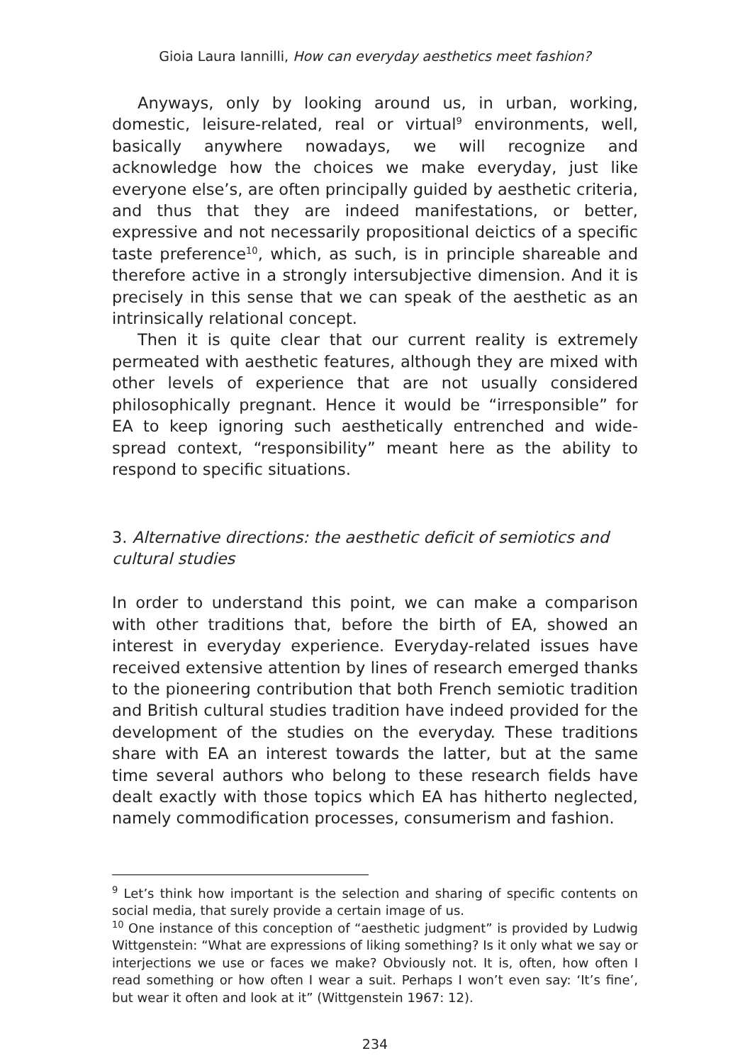Gioia Laura Iannilli, How can everyday aesthetics meet fashion?
Anyways, only by looking around us, in urban, working, domestic, leisure-related, real or virtual<sup>9</sup> environments, well, basically anywhere nowadays, we will recognize and acknowledge how the choices we make everyday, just like everyone else’s, are often principally guided by aesthetic criteria, and thus that they are indeed manifestations, or better, expressive and not necessarily propositional deictics of a specific taste preference<sup>10</sup>, which, as such, is in principle shareable and therefore active in a strongly intersubjective dimension. And it is precisely in this sense that we can speak of the aesthetic as an intrinsically relational concept.
Then it is quite clear that our current reality is extremely permeated with aesthetic features, although they are mixed with other levels of experience that are not usually considered philosophically pregnant. Hence it would be “irresponsible” for EA to keep ignoring such aesthetically entrenched and wide-spread context, “responsibility” meant here as the ability to respond to specific situations.
3. Alternative directions: the aesthetic deficit of semiotics and cultural studies
In order to understand this point, we can make a comparison with other traditions that, before the birth of EA, showed an interest in everyday experience. Everyday-related issues have received extensive attention by lines of research emerged thanks to the pioneering contribution that both French semiotic tradition and British cultural studies tradition have indeed provided for the development of the studies on the everyday. These traditions share with EA an interest towards the latter, but at the same time several authors who belong to these research fields have dealt exactly with those topics which EA has hitherto neglected, namely commodification processes, consumerism and fashion.
<sup>9</sup> Let’s think how important is the selection and sharing of specific contents on social media, that surely provide a certain image of us.
<sup>10</sup> One instance of this conception of “aesthetic judgment” is provided by Ludwig Wittgenstein: “What are expressions of liking something? Is it only what we say or interjections we use or faces we make? Obviously not. It is, often, how often I read something or how often I wear a suit. Perhaps I won’t even say: ‘It’s fine’, but wear it often and look at it” (Wittgenstein 1967: 12).
234